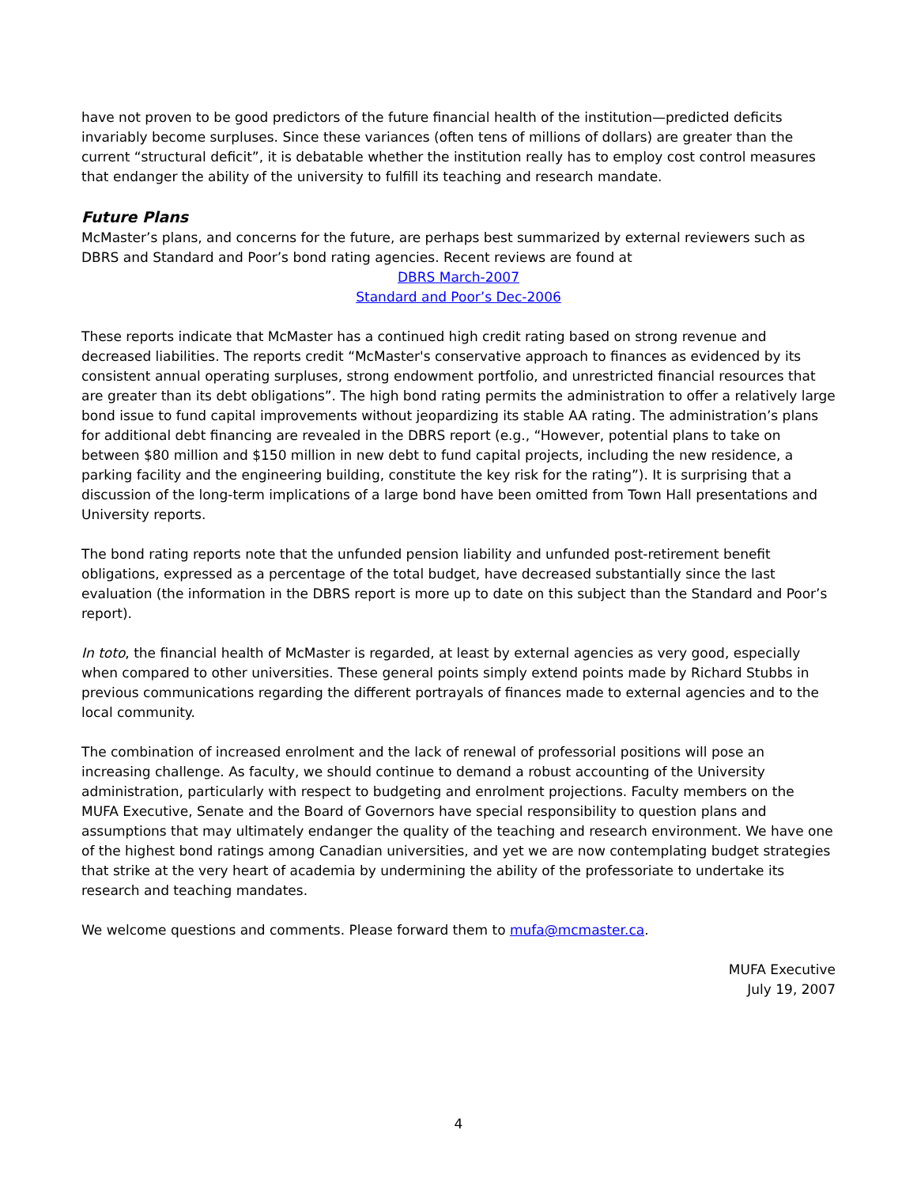have not proven to be good predictors of the future financial health of the institution—predicted deficits invariably become surpluses. Since these variances (often tens of millions of dollars) are greater than the current “structural deficit”, it is debatable whether the institution really has to employ cost control measures that endanger the ability of the university to fulfill its teaching and research mandate.
Future Plans
McMaster’s plans, and concerns for the future, are perhaps best summarized by external reviewers such as DBRS and Standard and Poor’s bond rating agencies. Recent reviews are found at
DBRS March-2007
Standard and Poor’s Dec-2006
These reports indicate that McMaster has a continued high credit rating based on strong revenue and decreased liabilities. The reports credit “McMaster's conservative approach to finances as evidenced by its consistent annual operating surpluses, strong endowment portfolio, and unrestricted financial resources that are greater than its debt obligations”. The high bond rating permits the administration to offer a relatively large bond issue to fund capital improvements without jeopardizing its stable AA rating. The administration’s plans for additional debt financing are revealed in the DBRS report (e.g., “However, potential plans to take on between $80 million and $150 million in new debt to fund capital projects, including the new residence, a parking facility and the engineering building, constitute the key risk for the rating”). It is surprising that a discussion of the long-term implications of a large bond have been omitted from Town Hall presentations and University reports.
The bond rating reports note that the unfunded pension liability and unfunded post-retirement benefit obligations, expressed as a percentage of the total budget, have decreased substantially since the last evaluation (the information in the DBRS report is more up to date on this subject than the Standard and Poor’s report).
In toto, the financial health of McMaster is regarded, at least by external agencies as very good, especially when compared to other universities. These general points simply extend points made by Richard Stubbs in previous communications regarding the different portrayals of finances made to external agencies and to the local community.
The combination of increased enrolment and the lack of renewal of professorial positions will pose an increasing challenge. As faculty, we should continue to demand a robust accounting of the University administration, particularly with respect to budgeting and enrolment projections. Faculty members on the MUFA Executive, Senate and the Board of Governors have special responsibility to question plans and assumptions that may ultimately endanger the quality of the teaching and research environment. We have one of the highest bond ratings among Canadian universities, and yet we are now contemplating budget strategies that strike at the very heart of academia by undermining the ability of the professoriate to undertake its research and teaching mandates.
We welcome questions and comments. Please forward them to mufa@mcmaster.ca.
MUFA Executive
July 19, 2007
4